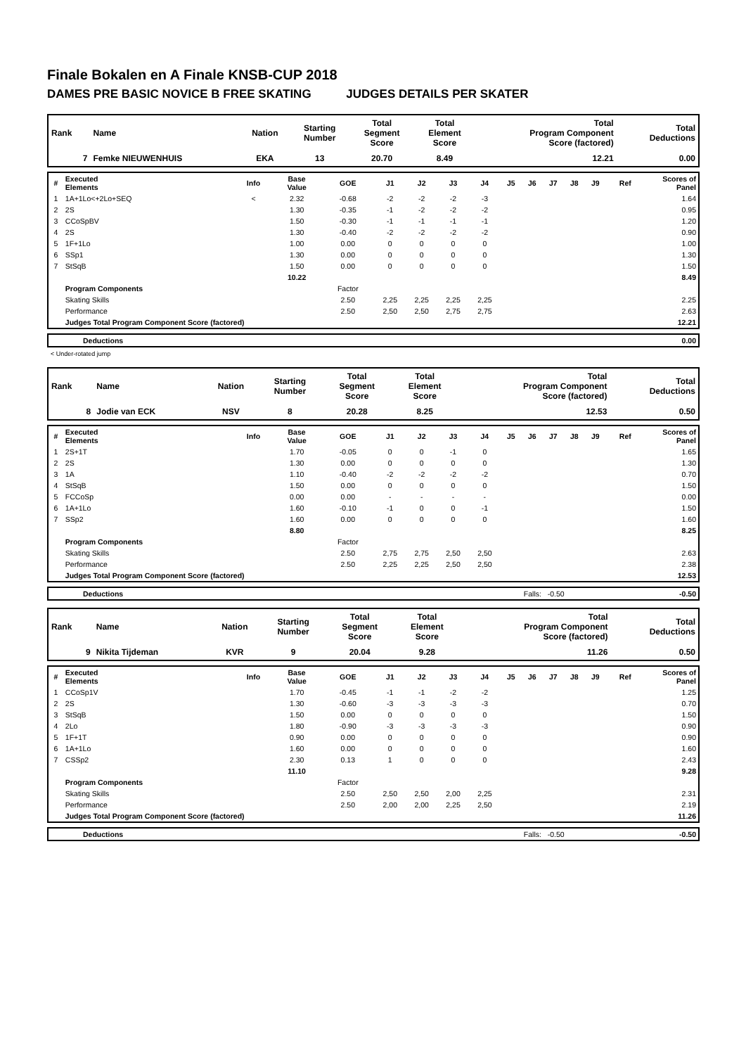Finale Bokalen en A Finale KNSB-CUP 2018
DAMES PRE BASIC NOVICE B FREE SKATING JUDGES DETAILS PER SKATER
| Rank | Name | Nation | Starting Number | Total Segment Score | Total Element Score | Total Program Component Score (factored) | Total Deductions |
| --- | --- | --- | --- | --- | --- | --- | --- |
| 7 | Femke NIEUWENHUIS | EKA | 13 | 20.70 | 8.49 | 12.21 | 0.00 |
| # | Executed Elements | Info | Base Value | GOE | J1 | J2 | J3 | J4 | J5 | J6 | J7 | J8 | J9 | Ref | Scores of Panel |
| 1 | 1A+1Lo<+2Lo+SEQ | < | 2.32 | -0.68 | -2 | -2 | -2 | -3 | | | | | | | 1.64 |
| 2 | 2S | | 1.30 | -0.35 | -1 | -2 | -2 | -2 | | | | | | | 0.95 |
| 3 | CCoSpBV | | 1.50 | -0.30 | -1 | -1 | -1 | -1 | | | | | | | 1.20 |
| 4 | 2S | | 1.30 | -0.40 | -2 | -2 | -2 | -2 | | | | | | | 0.90 |
| 5 | 1F+1Lo | | 1.00 | 0.00 | 0 | 0 | 0 | 0 | | | | | | | 1.00 |
| 6 | SSp1 | | 1.30 | 0.00 | 0 | 0 | 0 | 0 | | | | | | | 1.30 |
| 7 | StSqB | | 1.50 | 0.00 | 0 | 0 | 0 | 0 | | | | | | | 1.50 |
| | | | 10.22 | | | | | | | | | | | | 8.49 |
| | Program Components | | | Factor | | | | | | | | | | | |
| | Skating Skills | | | 2.50 | 2,25 | 2,25 | 2,25 | 2,25 | | | | | | | 2.25 |
| | Performance | | | 2.50 | 2,50 | 2,50 | 2,75 | 2,75 | | | | | | | 2.63 |
| | Judges Total Program Component Score (factored) | | | | | | | | | | | | | | 12.21 |
| | Deductions | 0.00 |
< Under-rotated jump
| Rank | Name | Nation | Starting Number | Total Segment Score | Total Element Score | Total Program Component Score (factored) | Total Deductions |
| --- | --- | --- | --- | --- | --- | --- | --- |
| 8 | Jodie van ECK | NSV | 8 | 20.28 | 8.25 | 12.53 | 0.50 |
| # | Executed Elements | Info | Base Value | GOE | J1 | J2 | J3 | J4 | J5 | J6 | J7 | J8 | J9 | Ref | Scores of Panel |
| 1 | 2S+1T | | 1.70 | -0.05 | 0 | 0 | -1 | 0 | | | | | | | 1.65 |
| 2 | 2S | | 1.30 | 0.00 | 0 | 0 | 0 | 0 | | | | | | | 1.30 |
| 3 | 1A | | 1.10 | -0.40 | -2 | -2 | -2 | -2 | | | | | | | 0.70 |
| 4 | StSqB | | 1.50 | 0.00 | 0 | 0 | 0 | 0 | | | | | | | 1.50 |
| 5 | FCCoSp | | 0.00 | 0.00 | - | - | - | - | | | | | | | 0.00 |
| 6 | 1A+1Lo | | 1.60 | -0.10 | -1 | 0 | 0 | -1 | | | | | | | 1.50 |
| 7 | SSp2 | | 1.60 | 0.00 | 0 | 0 | 0 | 0 | | | | | | | 1.60 |
| | | | 8.80 | | | | | | | | | | | | 8.25 |
| | Program Components | | | Factor | | | | | | | | | | | |
| | Skating Skills | | | 2.50 | 2,75 | 2,75 | 2,50 | 2,50 | | | | | | | 2.63 |
| | Performance | | | 2.50 | 2,25 | 2,25 | 2,50 | 2,50 | | | | | | | 2.38 |
| | Judges Total Program Component Score (factored) | | | | | | | | | | | | | | 12.53 |
| | Deductions | Falls: -0.50 | -0.50 |
| Rank | Name | Nation | Starting Number | Total Segment Score | Total Element Score | Total Program Component Score (factored) | Total Deductions |
| --- | --- | --- | --- | --- | --- | --- | --- |
| 9 | Nikita Tijdeman | KVR | 9 | 20.04 | 9.28 | 11.26 | 0.50 |
| # | Executed Elements | Info | Base Value | GOE | J1 | J2 | J3 | J4 | J5 | J6 | J7 | J8 | J9 | Ref | Scores of Panel |
| 1 | CCoSp1V | | 1.70 | -0.45 | -1 | -1 | -2 | -2 | | | | | | | 1.25 |
| 2 | 2S | | 1.30 | -0.60 | -3 | -3 | -3 | -3 | | | | | | | 0.70 |
| 3 | StSqB | | 1.50 | 0.00 | 0 | 0 | 0 | 0 | | | | | | | 1.50 |
| 4 | 2Lo | | 1.80 | -0.90 | -3 | -3 | -3 | -3 | | | | | | | 0.90 |
| 5 | 1F+1T | | 0.90 | 0.00 | 0 | 0 | 0 | 0 | | | | | | | 0.90 |
| 6 | 1A+1Lo | | 1.60 | 0.00 | 0 | 0 | 0 | 0 | | | | | | | 1.60 |
| 7 | CSSp2 | | 2.30 | 0.13 | 1 | 0 | 0 | 0 | | | | | | | 2.43 |
| | | | 11.10 | | | | | | | | | | | | 9.28 |
| | Program Components | | | Factor | | | | | | | | | | | |
| | Skating Skills | | | 2.50 | 2,50 | 2,50 | 2,00 | 2,25 | | | | | | | 2.31 |
| | Performance | | | 2.50 | 2,00 | 2,00 | 2,25 | 2,50 | | | | | | | 2.19 |
| | Judges Total Program Component Score (factored) | | | | | | | | | | | | | | 11.26 |
| | Deductions | Falls: -0.50 | -0.50 |